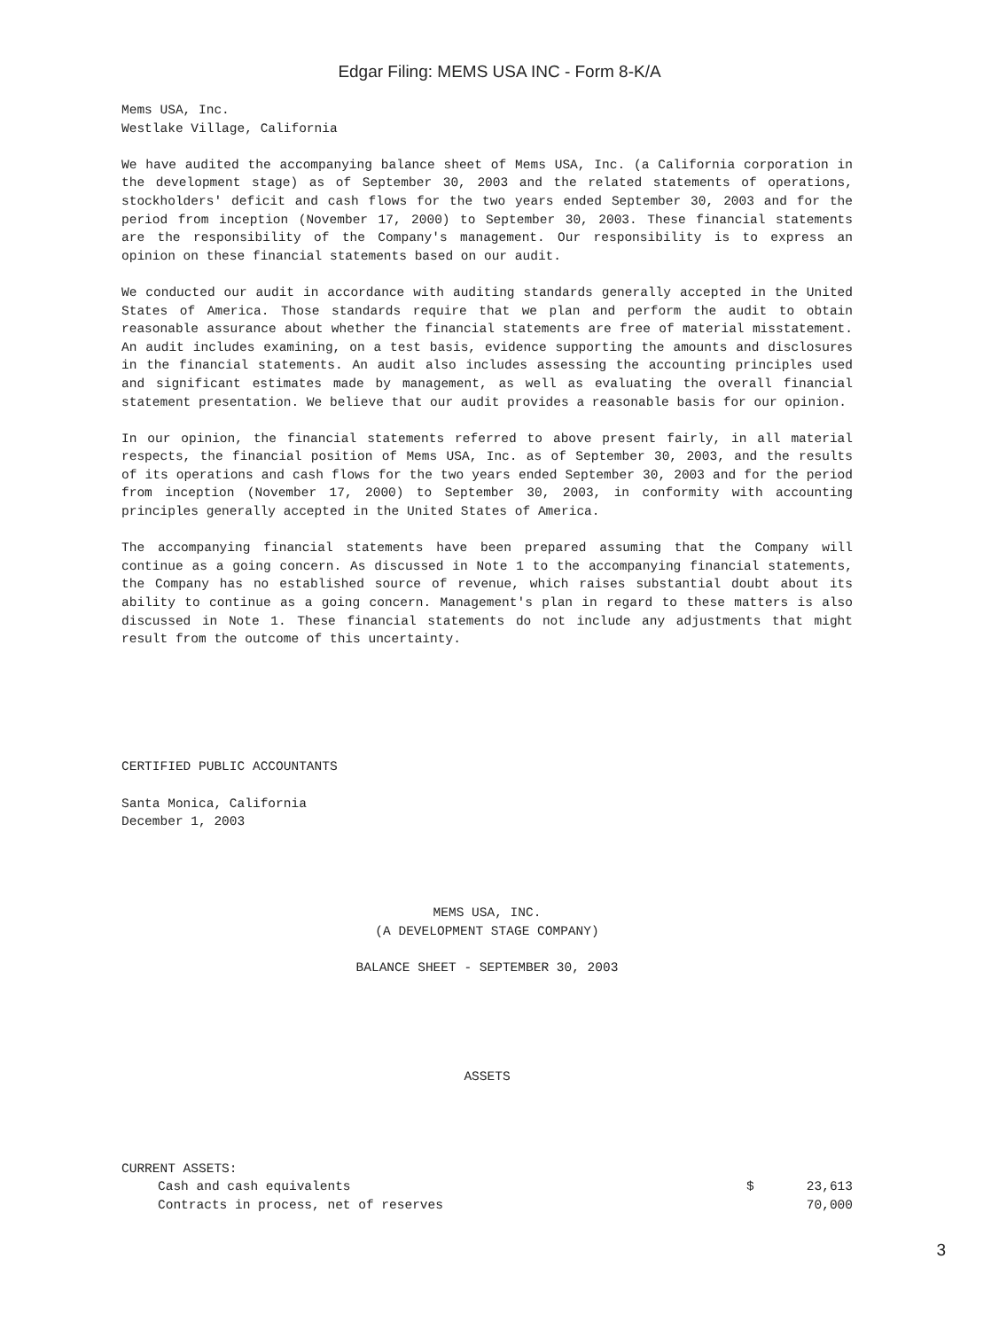Edgar Filing: MEMS USA INC - Form 8-K/A
Mems USA, Inc.
Westlake Village, California
We have audited the accompanying balance sheet of Mems USA, Inc. (a California corporation in the development stage) as of September 30, 2003 and the related statements of operations, stockholders' deficit and cash flows for the two years ended September 30, 2003 and for the period from inception (November 17, 2000) to September 30, 2003. These financial statements are the responsibility of the Company's management. Our responsibility is to express an opinion on these financial statements based on our audit.
We conducted our audit in accordance with auditing standards generally accepted in the United States of America. Those standards require that we plan and perform the audit to obtain reasonable assurance about whether the financial statements are free of material misstatement. An audit includes examining, on a test basis, evidence supporting the amounts and disclosures in the financial statements. An audit also includes assessing the accounting principles used and significant estimates made by management, as well as evaluating the overall financial statement presentation. We believe that our audit provides a reasonable basis for our opinion.
In our opinion, the financial statements referred to above present fairly, in all material respects, the financial position of Mems USA, Inc. as of September 30, 2003, and the results of its operations and cash flows for the two years ended September 30, 2003 and for the period from inception (November 17, 2000) to September 30, 2003, in conformity with accounting principles generally accepted in the United States of America.
The accompanying financial statements have been prepared assuming that the Company will continue as a going concern. As discussed in Note 1 to the accompanying financial statements, the Company has no established source of revenue, which raises substantial doubt about its ability to continue as a going concern. Management's plan in regard to these matters is also discussed in Note 1. These financial statements do not include any adjustments that might result from the outcome of this uncertainty.
CERTIFIED PUBLIC ACCOUNTANTS
Santa Monica, California
December 1, 2003
MEMS USA, INC.
(A DEVELOPMENT STAGE COMPANY)
BALANCE SHEET - SEPTEMBER 30, 2003
ASSETS
| CURRENT ASSETS: | | |
| Cash and cash equivalents | $ | 23,613 |
| Contracts in process, net of reserves | | 70,000 |
3